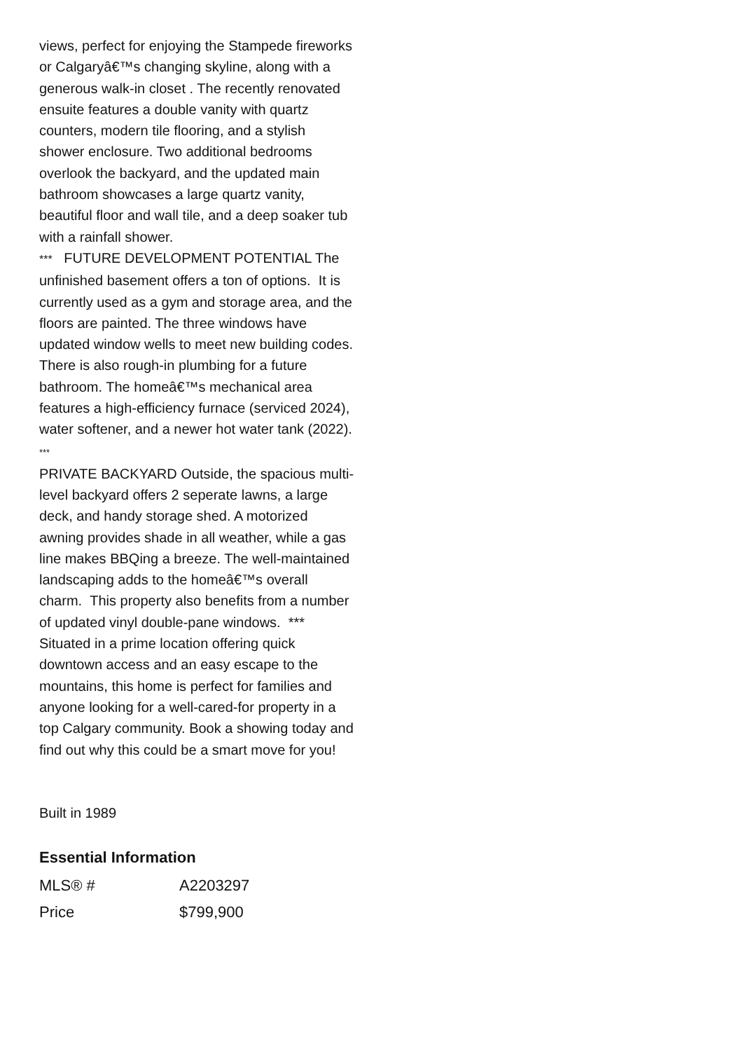views, perfect for enjoying the Stampede fireworks or Calgaryâ€™s changing skyline, along with a generous walk-in closet . The recently renovated ensuite features a double vanity with quartz counters, modern tile flooring, and a stylish shower enclosure. Two additional bedrooms overlook the backyard, and the updated main bathroom showcases a large quartz vanity, beautiful floor and wall tile, and a deep soaker tub with a rainfall shower.
*** FUTURE DEVELOPMENT POTENTIAL The unfinished basement offers a ton of options. It is currently used as a gym and storage area, and the floors are painted. The three windows have updated window wells to meet new building codes. There is also rough-in plumbing for a future bathroom. The homeâ€™s mechanical area features a high-efficiency furnace (serviced 2024), water softener, and a newer hot water tank (2022).
***
PRIVATE BACKYARD Outside, the spacious multi-level backyard offers 2 seperate lawns, a large deck, and handy storage shed. A motorized awning provides shade in all weather, while a gas line makes BBQing a breeze. The well-maintained landscaping adds to the homeâ€™s overall charm. This property also benefits from a number of updated vinyl double-pane windows. *** Situated in a prime location offering quick downtown access and an easy escape to the mountains, this home is perfect for families and anyone looking for a well-cared-for property in a top Calgary community. Book a showing today and find out why this could be a smart move for you!
Built in 1989
Essential Information
| MLS® # | A2203297 |
| Price | $799,900 |